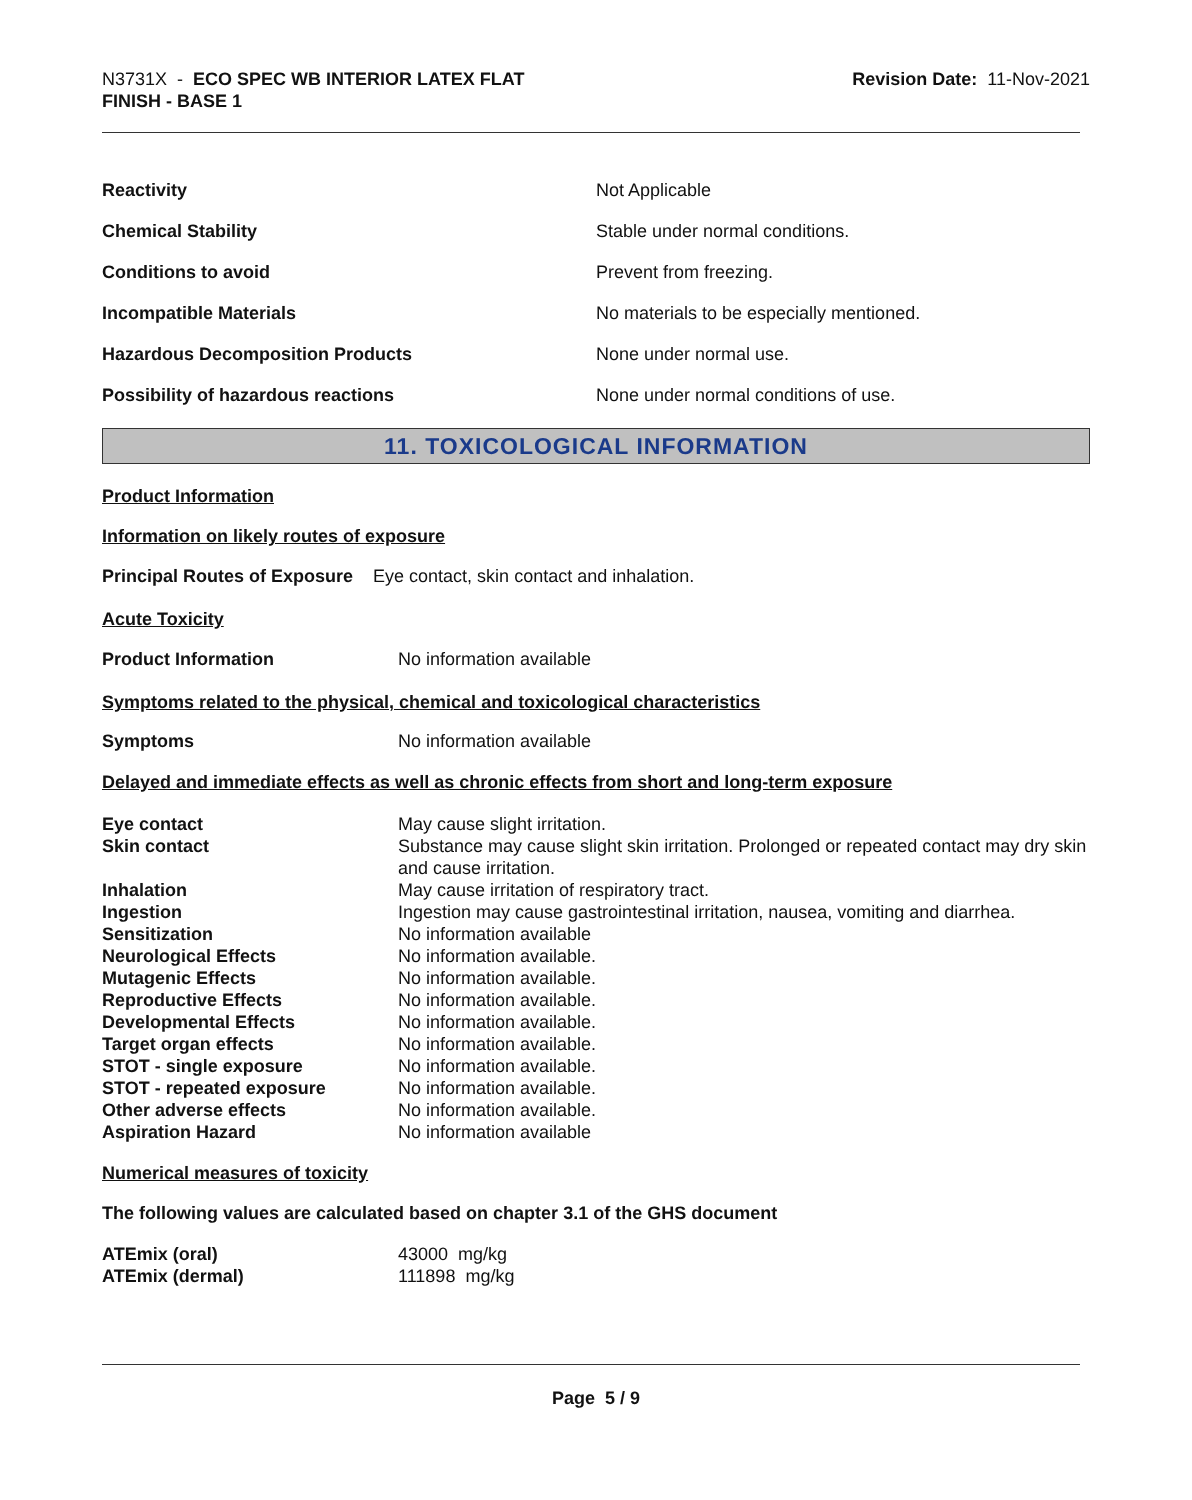N3731X - ECO SPEC WB INTERIOR LATEX FLAT
FINISH - BASE 1
Revision Date: 11-Nov-2021
| Reactivity | Not Applicable |
| Chemical Stability | Stable under normal conditions. |
| Conditions to avoid | Prevent from freezing. |
| Incompatible Materials | No materials to be especially mentioned. |
| Hazardous Decomposition Products | None under normal use. |
| Possibility of hazardous reactions | None under normal conditions of use. |
11. TOXICOLOGICAL INFORMATION
Product Information
Information on likely routes of exposure
Principal Routes of Exposure Eye contact, skin contact and inhalation.
Acute Toxicity
| Product Information | No information available |
Symptoms related to the physical, chemical and toxicological characteristics
| Symptoms | No information available |
Delayed and immediate effects as well as chronic effects from short and long-term exposure
| Eye contact | May cause slight irritation. |
| Skin contact | Substance may cause slight skin irritation. Prolonged or repeated contact may dry skin and cause irritation. |
| Inhalation | May cause irritation of respiratory tract. |
| Ingestion | Ingestion may cause gastrointestinal irritation, nausea, vomiting and diarrhea. |
| Sensitization | No information available |
| Neurological Effects | No information available. |
| Mutagenic Effects | No information available. |
| Reproductive Effects | No information available. |
| Developmental Effects | No information available. |
| Target organ effects | No information available. |
| STOT - single exposure | No information available. |
| STOT - repeated exposure | No information available. |
| Other adverse effects | No information available. |
| Aspiration Hazard | No information available |
Numerical measures of toxicity
The following values are calculated based on chapter 3.1 of the GHS document
| ATEmix (oral) | 43000 mg/kg |
| ATEmix (dermal) | 111898 mg/kg |
Page 5 / 9